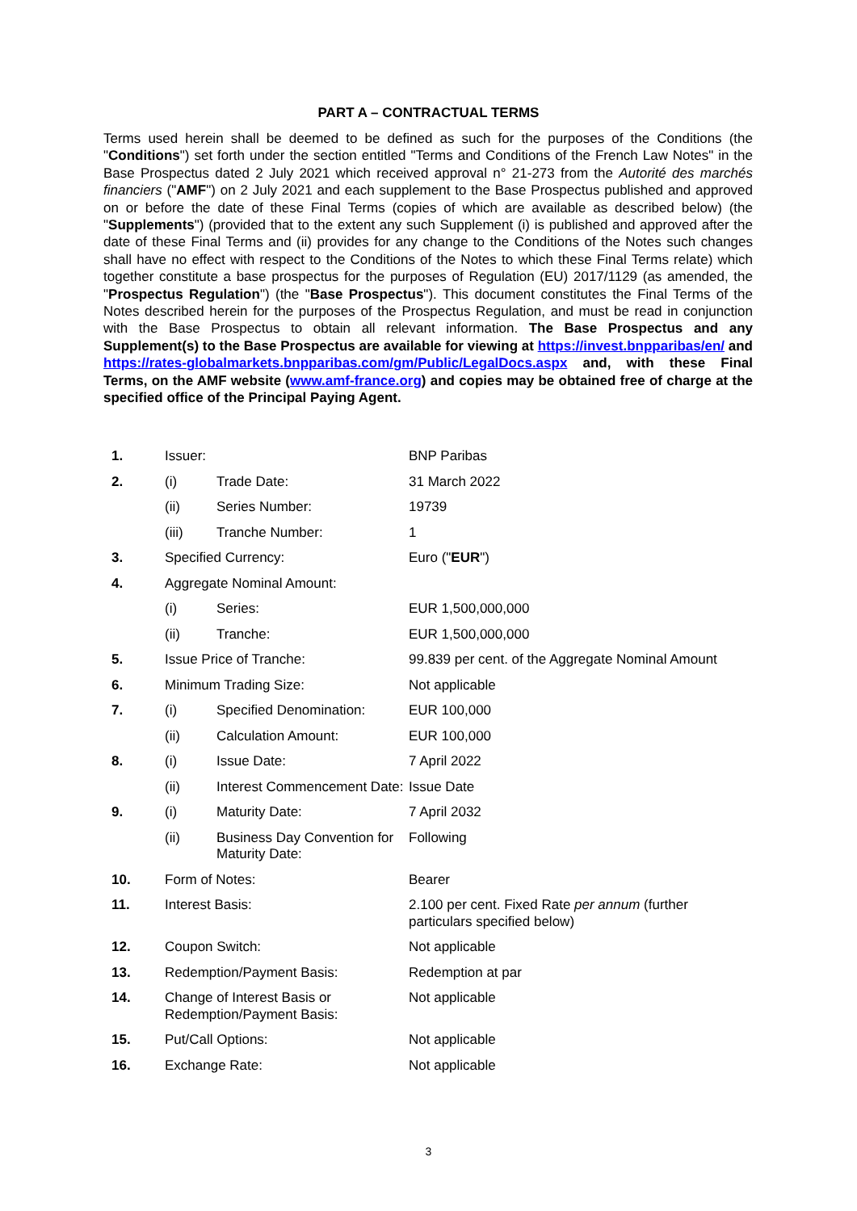PART A – CONTRACTUAL TERMS
Terms used herein shall be deemed to be defined as such for the purposes of the Conditions (the "Conditions") set forth under the section entitled "Terms and Conditions of the French Law Notes" in the Base Prospectus dated 2 July 2021 which received approval n° 21-273 from the Autorité des marchés financiers ("AMF") on 2 July 2021 and each supplement to the Base Prospectus published and approved on or before the date of these Final Terms (copies of which are available as described below) (the "Supplements") (provided that to the extent any such Supplement (i) is published and approved after the date of these Final Terms and (ii) provides for any change to the Conditions of the Notes such changes shall have no effect with respect to the Conditions of the Notes to which these Final Terms relate) which together constitute a base prospectus for the purposes of Regulation (EU) 2017/1129 (as amended, the "Prospectus Regulation") (the "Base Prospectus"). This document constitutes the Final Terms of the Notes described herein for the purposes of the Prospectus Regulation, and must be read in conjunction with the Base Prospectus to obtain all relevant information. The Base Prospectus and any Supplement(s) to the Base Prospectus are available for viewing at https://invest.bnpparibas/en/ and https://rates-globalmarkets.bnpparibas.com/gm/Public/LegalDocs.aspx and, with these Final Terms, on the AMF website (www.amf-france.org) and copies may be obtained free of charge at the specified office of the Principal Paying Agent.
| 1. | Issuer: | | BNP Paribas |
| 2. | (i) | Trade Date: | 31 March 2022 |
| | (ii) | Series Number: | 19739 |
| | (iii) | Tranche Number: | 1 |
| 3. | Specified Currency: | | Euro (" EUR ") |
| 4. | Aggregate Nominal Amount: | | |
| | (i) | Series: | EUR 1,500,000,000 |
| | (ii) | Tranche: | EUR 1,500,000,000 |
| 5. | Issue Price of Tranche: | | 99.839 per cent. of the Aggregate Nominal Amount |
| 6. | Minimum Trading Size: | | Not applicable |
| 7. | (i) | Specified Denomination: | EUR 100,000 |
| | (ii) | Calculation Amount: | EUR 100,000 |
| 8. | (i) | Issue Date: | 7 April 2022 |
| | (ii) | Interest Commencement Date: | Issue Date |
| 9. | (i) | Maturity Date: | 7 April 2032 |
| | (ii) | Business Day Convention for Maturity Date: | Following |
| 10. | Form of Notes: | | Bearer |
| 11. | Interest Basis: | | 2.100 per cent. Fixed Rate per annum (further particulars specified below) |
| 12. | Coupon Switch: | | Not applicable |
| 13. | Redemption/Payment Basis: | | Redemption at par |
| 14. | Change of Interest Basis or Redemption/Payment Basis: | | Not applicable |
| 15. | Put/Call Options: | | Not applicable |
| 16. | Exchange Rate: | | Not applicable |
3